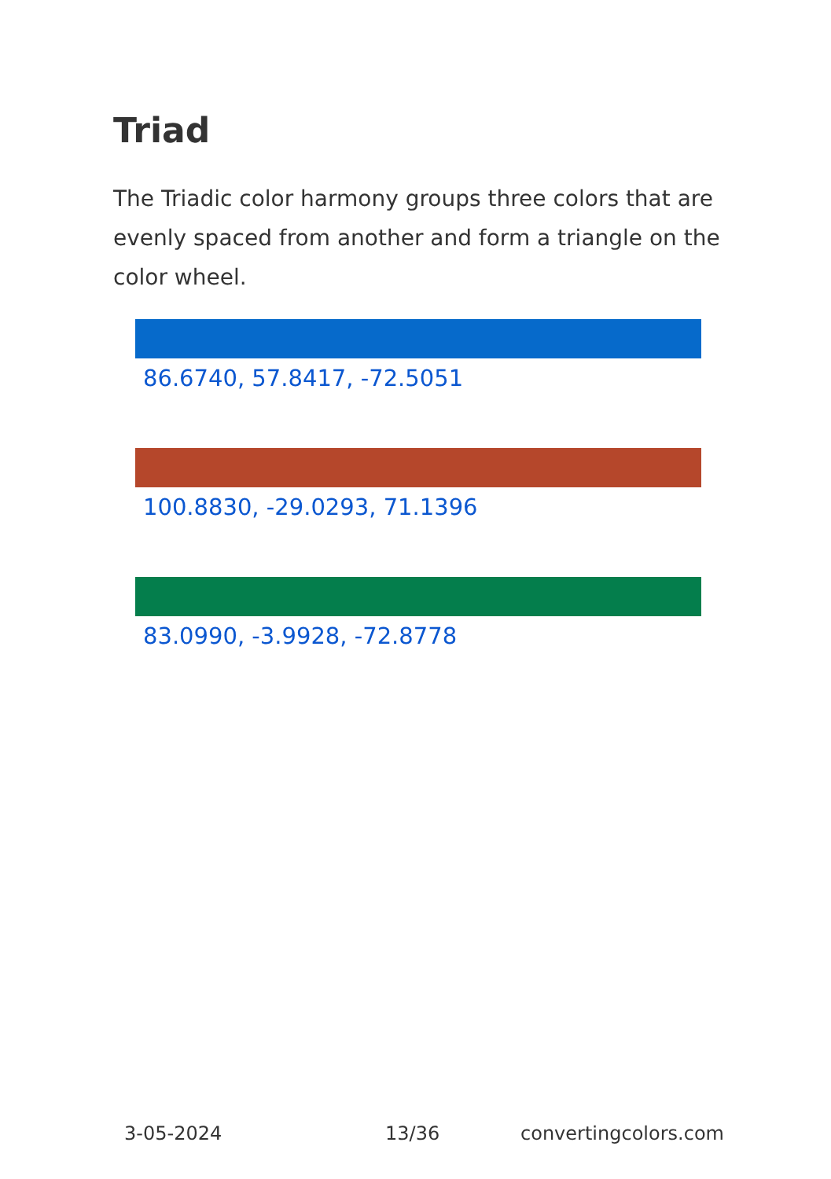Triad
The Triadic color harmony groups three colors that are evenly spaced from another and form a triangle on the color wheel.
86.6740, 57.8417, -72.5051
100.8830, -29.0293, 71.1396
83.0990, -3.9928, -72.8778
3-05-2024 13/36 convertingcolors.com